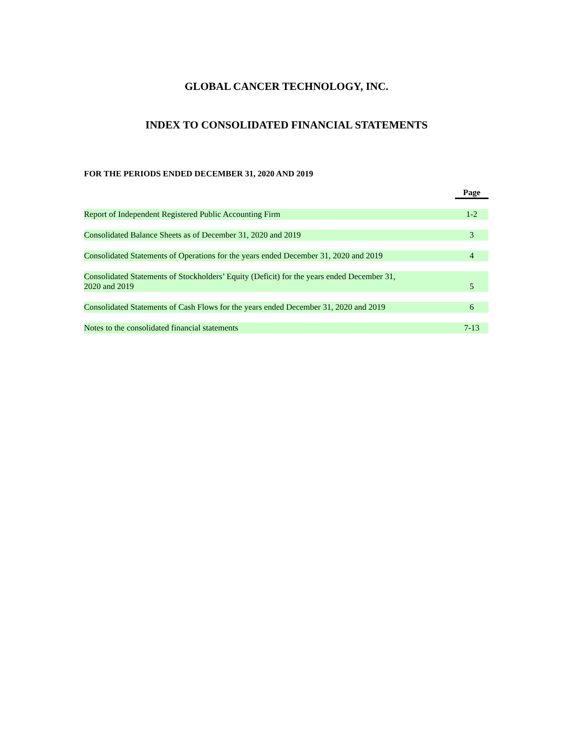GLOBAL CANCER TECHNOLOGY, INC.
INDEX TO CONSOLIDATED FINANCIAL STATEMENTS
FOR THE PERIODS ENDED DECEMBER 31, 2020 AND 2019
| | Page |
| --- | --- |
| Report of Independent Registered Public Accounting Firm | 1-2 |
| Consolidated Balance Sheets as of December 31, 2020 and 2019 | 3 |
| Consolidated Statements of Operations for the years ended December 31, 2020 and 2019 | 4 |
| Consolidated Statements of Stockholders’ Equity (Deficit) for the years ended December 31, 2020 and 2019 | 5 |
| Consolidated Statements of Cash Flows for the years ended December 31, 2020 and 2019 | 6 |
| Notes to the consolidated financial statements | 7-13 |